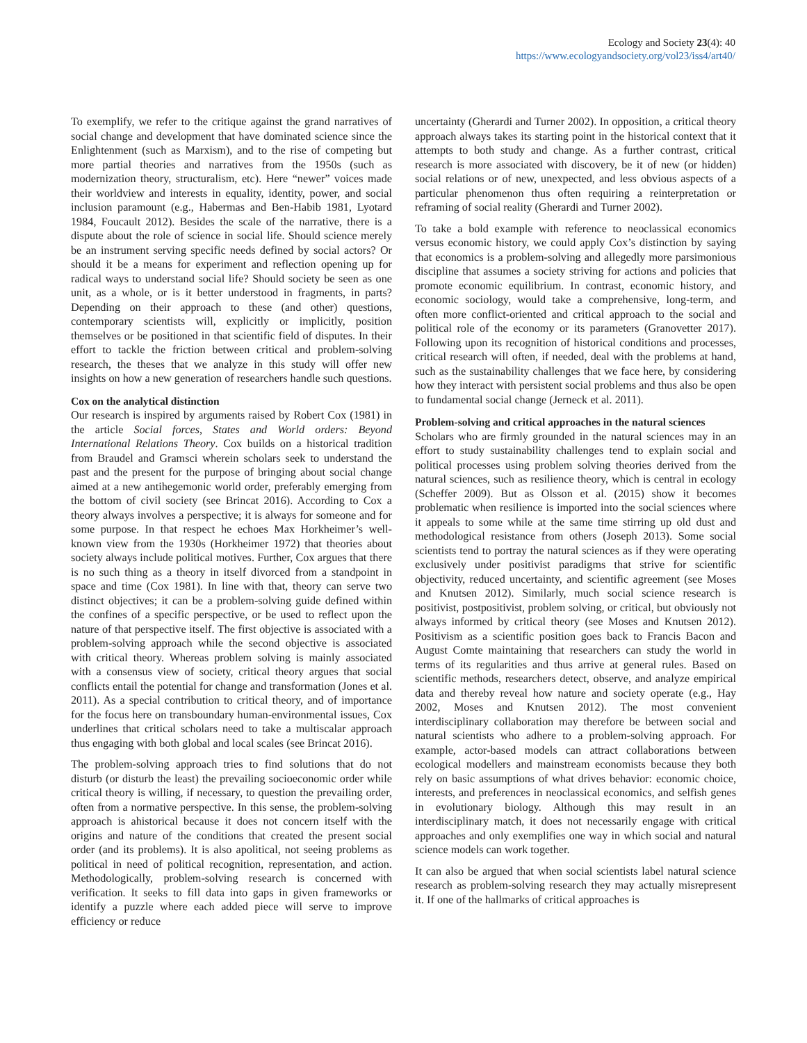Ecology and Society 23(4): 40
https://www.ecologyandsociety.org/vol23/iss4/art40/
To exemplify, we refer to the critique against the grand narratives of social change and development that have dominated science since the Enlightenment (such as Marxism), and to the rise of competing but more partial theories and narratives from the 1950s (such as modernization theory, structuralism, etc). Here “newer” voices made their worldview and interests in equality, identity, power, and social inclusion paramount (e.g., Habermas and Ben-Habib 1981, Lyotard 1984, Foucault 2012). Besides the scale of the narrative, there is a dispute about the role of science in social life. Should science merely be an instrument serving specific needs defined by social actors? Or should it be a means for experiment and reflection opening up for radical ways to understand social life? Should society be seen as one unit, as a whole, or is it better understood in fragments, in parts? Depending on their approach to these (and other) questions, contemporary scientists will, explicitly or implicitly, position themselves or be positioned in that scientific field of disputes. In their effort to tackle the friction between critical and problem-solving research, the theses that we analyze in this study will offer new insights on how a new generation of researchers handle such questions.
Cox on the analytical distinction
Our research is inspired by arguments raised by Robert Cox (1981) in the article Social forces, States and World orders: Beyond International Relations Theory. Cox builds on a historical tradition from Braudel and Gramsci wherein scholars seek to understand the past and the present for the purpose of bringing about social change aimed at a new antihegemonic world order, preferably emerging from the bottom of civil society (see Brincat 2016). According to Cox a theory always involves a perspective; it is always for someone and for some purpose. In that respect he echoes Max Horkheimer’s well-known view from the 1930s (Horkheimer 1972) that theories about society always include political motives. Further, Cox argues that there is no such thing as a theory in itself divorced from a standpoint in space and time (Cox 1981). In line with that, theory can serve two distinct objectives; it can be a problem-solving guide defined within the confines of a specific perspective, or be used to reflect upon the nature of that perspective itself. The first objective is associated with a problem-solving approach while the second objective is associated with critical theory. Whereas problem solving is mainly associated with a consensus view of society, critical theory argues that social conflicts entail the potential for change and transformation (Jones et al. 2011). As a special contribution to critical theory, and of importance for the focus here on transboundary human-environmental issues, Cox underlines that critical scholars need to take a multiscalar approach thus engaging with both global and local scales (see Brincat 2016).
The problem-solving approach tries to find solutions that do not disturb (or disturb the least) the prevailing socioeconomic order while critical theory is willing, if necessary, to question the prevailing order, often from a normative perspective. In this sense, the problem-solving approach is ahistorical because it does not concern itself with the origins and nature of the conditions that created the present social order (and its problems). It is also apolitical, not seeing problems as political in need of political recognition, representation, and action. Methodologically, problem-solving research is concerned with verification. It seeks to fill data into gaps in given frameworks or identify a puzzle where each added piece will serve to improve efficiency or reduce
uncertainty (Gherardi and Turner 2002). In opposition, a critical theory approach always takes its starting point in the historical context that it attempts to both study and change. As a further contrast, critical research is more associated with discovery, be it of new (or hidden) social relations or of new, unexpected, and less obvious aspects of a particular phenomenon thus often requiring a reinterpretation or reframing of social reality (Gherardi and Turner 2002).
To take a bold example with reference to neoclassical economics versus economic history, we could apply Cox’s distinction by saying that economics is a problem-solving and allegedly more parsimonious discipline that assumes a society striving for actions and policies that promote economic equilibrium. In contrast, economic history, and economic sociology, would take a comprehensive, long-term, and often more conflict-oriented and critical approach to the social and political role of the economy or its parameters (Granovetter 2017). Following upon its recognition of historical conditions and processes, critical research will often, if needed, deal with the problems at hand, such as the sustainability challenges that we face here, by considering how they interact with persistent social problems and thus also be open to fundamental social change (Jerneck et al. 2011).
Problem-solving and critical approaches in the natural sciences
Scholars who are firmly grounded in the natural sciences may in an effort to study sustainability challenges tend to explain social and political processes using problem solving theories derived from the natural sciences, such as resilience theory, which is central in ecology (Scheffer 2009). But as Olsson et al. (2015) show it becomes problematic when resilience is imported into the social sciences where it appeals to some while at the same time stirring up old dust and methodological resistance from others (Joseph 2013). Some social scientists tend to portray the natural sciences as if they were operating exclusively under positivist paradigms that strive for scientific objectivity, reduced uncertainty, and scientific agreement (see Moses and Knutsen 2012). Similarly, much social science research is positivist, postpositivist, problem solving, or critical, but obviously not always informed by critical theory (see Moses and Knutsen 2012). Positivism as a scientific position goes back to Francis Bacon and August Comte maintaining that researchers can study the world in terms of its regularities and thus arrive at general rules. Based on scientific methods, researchers detect, observe, and analyze empirical data and thereby reveal how nature and society operate (e.g., Hay 2002, Moses and Knutsen 2012). The most convenient interdisciplinary collaboration may therefore be between social and natural scientists who adhere to a problem-solving approach. For example, actor-based models can attract collaborations between ecological modellers and mainstream economists because they both rely on basic assumptions of what drives behavior: economic choice, interests, and preferences in neoclassical economics, and selfish genes in evolutionary biology. Although this may result in an interdisciplinary match, it does not necessarily engage with critical approaches and only exemplifies one way in which social and natural science models can work together.
It can also be argued that when social scientists label natural science research as problem-solving research they may actually misrepresent it. If one of the hallmarks of critical approaches is